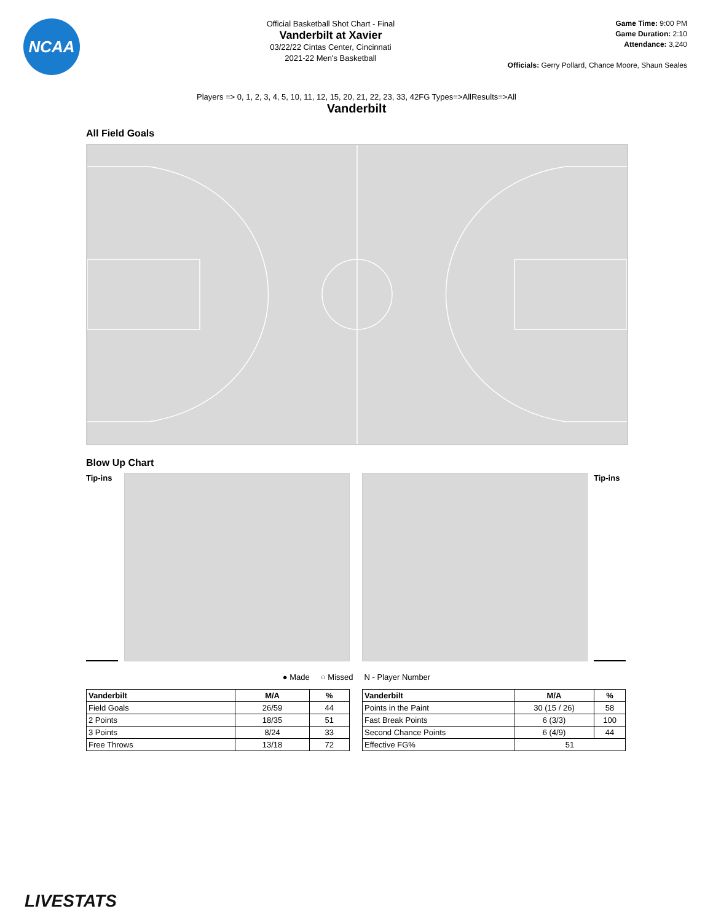NCAA
Official Basketball Shot Chart - Final
Vanderbilt at Xavier
03/22/22 Cintas Center, Cincinnati
2021-22 Men's Basketball
Game Time: 9:00 PM
Game Duration: 2:10
Attendance: 3,240
Officials: Gerry Pollard, Chance Moore, Shaun Seales
Players => 0, 1, 2, 3, 4, 5, 10, 11, 12, 15, 20, 21, 22, 23, 33, 42FG Types=>AllResults=>All
Vanderbilt
All Field Goals
Blow Up Chart
Tip-ins
Tip-ins
● Made ○ Missed N - Player Number
| Vanderbilt | M/A | % |
| --- | --- | --- |
| Field Goals | 26/59 | 44 |
| 2 Points | 18/35 | 51 |
| 3 Points | 8/24 | 33 |
| Free Throws | 13/18 | 72 |
| Vanderbilt | M/A | % |
| --- | --- | --- |
| Points in the Paint | 30 (15 / 26) | 58 |
| Fast Break Points | 6 (3/3) | 100 |
| Second Chance Points | 6 (4/9) | 44 |
| Effective FG% | 51 | |
LIVESTATS